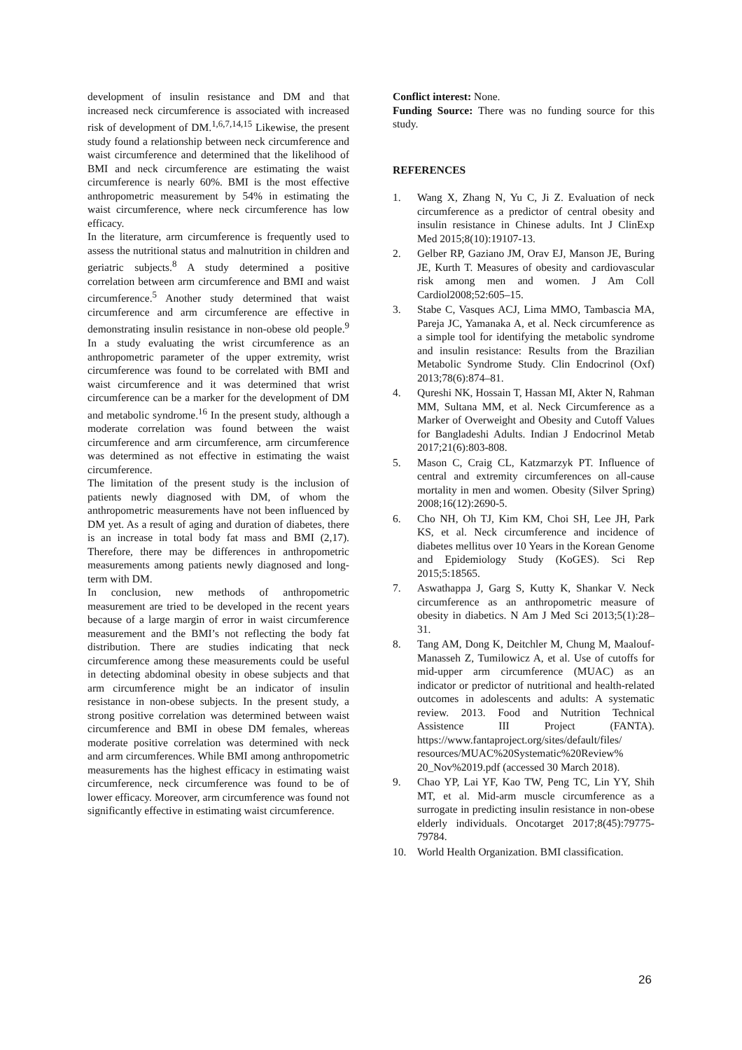development of insulin resistance and DM and that increased neck circumference is associated with increased risk of development of DM.<sup>1,6,7,14,15</sup> Likewise, the present study found a relationship between neck circumference and waist circumference and determined that the likelihood of BMI and neck circumference are estimating the waist circumference is nearly 60%. BMI is the most effective anthropometric measurement by 54% in estimating the waist circumference, where neck circumference has low efficacy.
In the literature, arm circumference is frequently used to assess the nutritional status and malnutrition in children and geriatric subjects.<sup>8</sup> A study determined a positive correlation between arm circumference and BMI and waist circumference.<sup>5</sup> Another study determined that waist circumference and arm circumference are effective in demonstrating insulin resistance in non-obese old people.<sup>9</sup> In a study evaluating the wrist circumference as an anthropometric parameter of the upper extremity, wrist circumference was found to be correlated with BMI and waist circumference and it was determined that wrist circumference can be a marker for the development of DM and metabolic syndrome.<sup>16</sup> In the present study, although a moderate correlation was found between the waist circumference and arm circumference, arm circumference was determined as not effective in estimating the waist circumference.
The limitation of the present study is the inclusion of patients newly diagnosed with DM, of whom the anthropometric measurements have not been influenced by DM yet. As a result of aging and duration of diabetes, there is an increase in total body fat mass and BMI (2,17). Therefore, there may be differences in anthropometric measurements among patients newly diagnosed and long-term with DM.
In conclusion, new methods of anthropometric measurement are tried to be developed in the recent years because of a large margin of error in waist circumference measurement and the BMI’s not reflecting the body fat distribution. There are studies indicating that neck circumference among these measurements could be useful in detecting abdominal obesity in obese subjects and that arm circumference might be an indicator of insulin resistance in non-obese subjects. In the present study, a strong positive correlation was determined between waist circumference and BMI in obese DM females, whereas moderate positive correlation was determined with neck and arm circumferences. While BMI among anthropometric measurements has the highest efficacy in estimating waist circumference, neck circumference was found to be of lower efficacy. Moreover, arm circumference was found not significantly effective in estimating waist circumference.
Conflict interest: None.
Funding Source: There was no funding source for this study.
REFERENCES
1. Wang X, Zhang N, Yu C, Ji Z. Evaluation of neck circumference as a predictor of central obesity and insulin resistance in Chinese adults. Int J ClinExp Med 2015;8(10):19107-13.
2. Gelber RP, Gaziano JM, Orav EJ, Manson JE, Buring JE, Kurth T. Measures of obesity and cardiovascular risk among men and women. J Am Coll Cardiol2008;52:605–15.
3. Stabe C, Vasques ACJ, Lima MMO, Tambascia MA, Pareja JC, Yamanaka A, et al. Neck circumference as a simple tool for identifying the metabolic syndrome and insulin resistance: Results from the Brazilian Metabolic Syndrome Study. Clin Endocrinol (Oxf) 2013;78(6):874–81.
4. Qureshi NK, Hossain T, Hassan MI, Akter N, Rahman MM, Sultana MM, et al. Neck Circumference as a Marker of Overweight and Obesity and Cutoff Values for Bangladeshi Adults. Indian J Endocrinol Metab 2017;21(6):803-808.
5. Mason C, Craig CL, Katzmarzyk PT. Influence of central and extremity circumferences on all-cause mortality in men and women. Obesity (Silver Spring) 2008;16(12):2690-5.
6. Cho NH, Oh TJ, Kim KM, Choi SH, Lee JH, Park KS, et al. Neck circumference and incidence of diabetes mellitus over 10 Years in the Korean Genome and Epidemiology Study (KoGES). Sci Rep 2015;5:18565.
7. Aswathappa J, Garg S, Kutty K, Shankar V. Neck circumference as an anthropometric measure of obesity in diabetics. N Am J Med Sci 2013;5(1):28–31.
8. Tang AM, Dong K, Deitchler M, Chung M, Maalouf-Manasseh Z, Tumilowicz A, et al. Use of cutoffs for mid-upper arm circumference (MUAC) as an indicator or predictor of nutritional and health-related outcomes in adolescents and adults: A systematic review. 2013. Food and Nutrition Technical Assistence III Project (FANTA). https://www.fantaproject.org/sites/default/files/ resources/MUAC%20Systematic%20Review% 20_Nov%2019.pdf (accessed 30 March 2018).
9. Chao YP, Lai YF, Kao TW, Peng TC, Lin YY, Shih MT, et al. Mid-arm muscle circumference as a surrogate in predicting insulin resistance in non-obese elderly individuals. Oncotarget 2017;8(45):79775-79784.
10. World Health Organization. BMI classification.
26